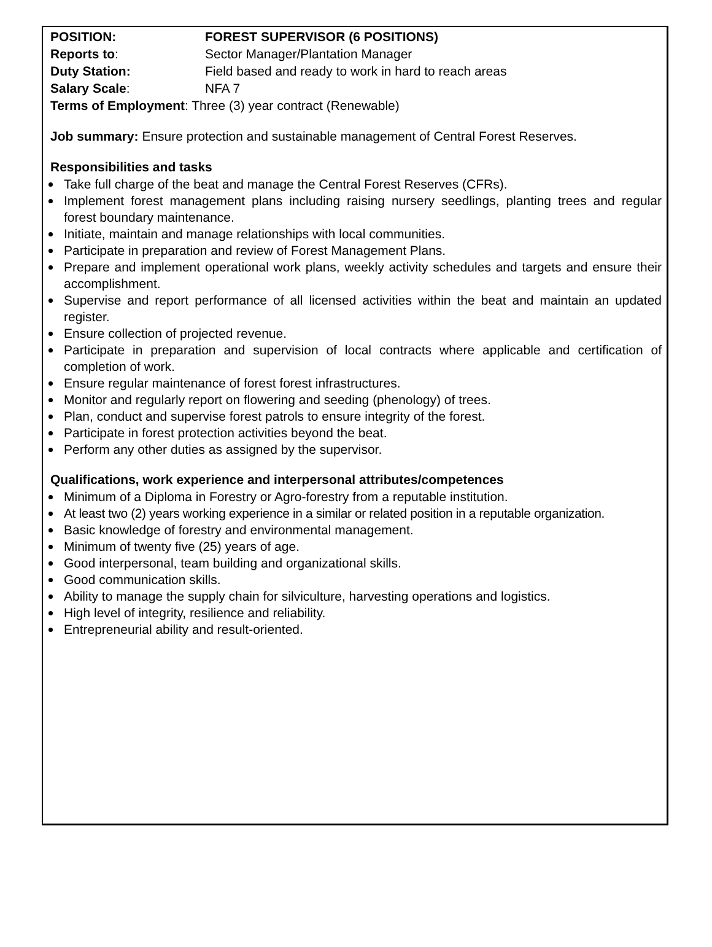POSITION: FOREST SUPERVISOR (6 POSITIONS)
Reports to: Sector Manager/Plantation Manager
Duty Station: Field based and ready to work in hard to reach areas
Salary Scale: NFA 7
Terms of Employment: Three (3) year contract (Renewable)
Job summary: Ensure protection and sustainable management of Central Forest Reserves.
Responsibilities and tasks
Take full charge of the beat and manage the Central Forest Reserves (CFRs).
Implement forest management plans including raising nursery seedlings, planting trees and regular forest boundary maintenance.
Initiate, maintain and manage relationships with local communities.
Participate in preparation and review of Forest Management Plans.
Prepare and implement operational work plans, weekly activity schedules and targets and ensure their accomplishment.
Supervise and report performance of all licensed activities within the beat and maintain an updated register.
Ensure collection of projected revenue.
Participate in preparation and supervision of local contracts where applicable and certification of completion of work.
Ensure regular maintenance of forest forest infrastructures.
Monitor and regularly report on flowering and seeding (phenology) of trees.
Plan, conduct and supervise forest patrols to ensure integrity of the forest.
Participate in forest protection activities beyond the beat.
Perform any other duties as assigned by the supervisor.
Qualifications, work experience and interpersonal attributes/competences
Minimum of a Diploma in Forestry or Agro-forestry from a reputable institution.
At least two (2) years working experience in a similar or related position in a reputable organization.
Basic knowledge of forestry and environmental management.
Minimum of twenty five (25) years of age.
Good interpersonal, team building and organizational skills.
Good communication skills.
Ability to manage the supply chain for silviculture, harvesting operations and logistics.
High level of integrity, resilience and reliability.
Entrepreneurial ability and result-oriented.